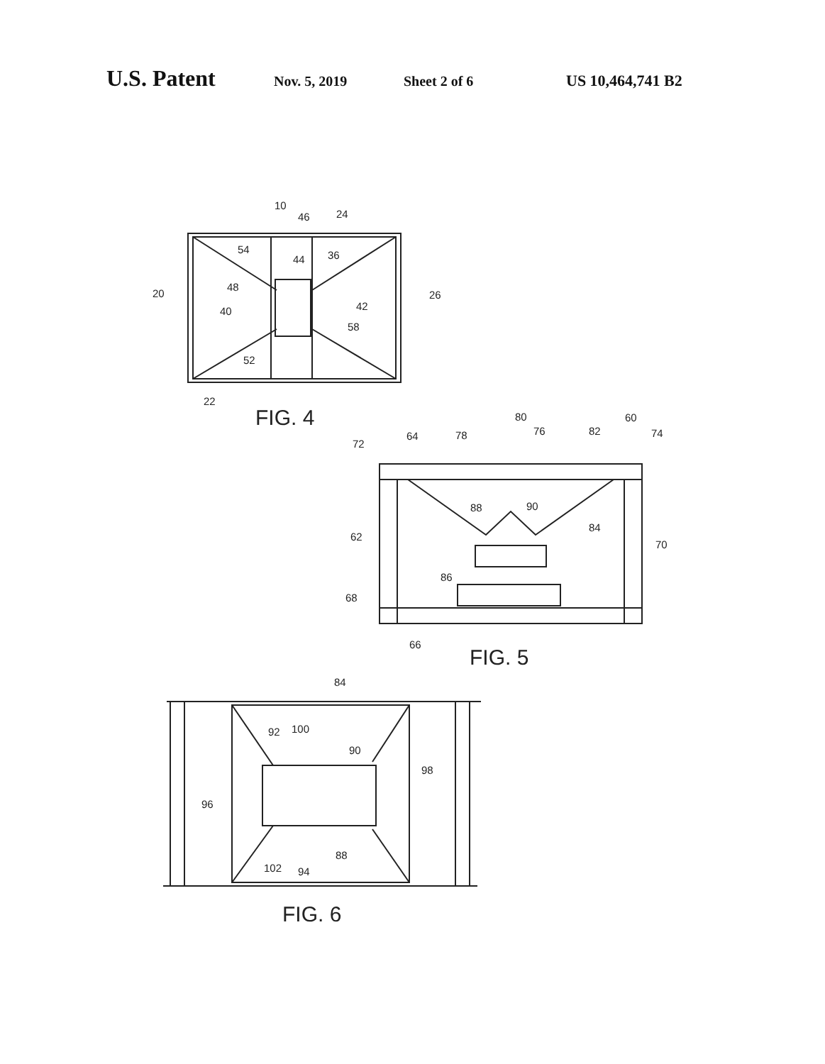U.S. Patent Nov. 5, 2019 Sheet 2 of 6 US 10,464,741 B2
10
46
24
54
44
36
20
48
26
40
42
58
52
22
FIG. 4
80
60
76
82
74
72
64
78
88
90
84
62
70
86
68
66
FIG. 5
84
92
100
90
98
96
88
102
94
FIG. 6